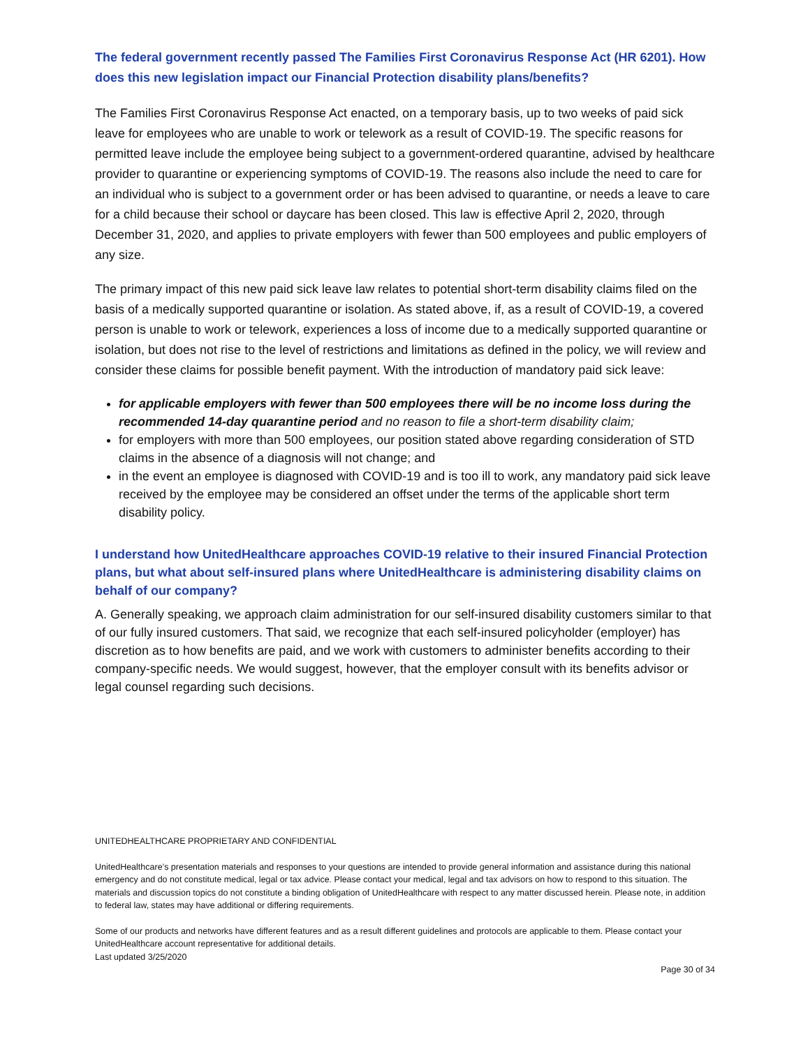The federal government recently passed The Families First Coronavirus Response Act (HR 6201). How does this new legislation impact our Financial Protection disability plans/benefits?
The Families First Coronavirus Response Act enacted, on a temporary basis, up to two weeks of paid sick leave for employees who are unable to work or telework as a result of COVID-19. The specific reasons for permitted leave include the employee being subject to a government-ordered quarantine, advised by healthcare provider to quarantine or experiencing symptoms of COVID-19. The reasons also include the need to care for an individual who is subject to a government order or has been advised to quarantine, or needs a leave to care for a child because their school or daycare has been closed. This law is effective April 2, 2020, through December 31, 2020, and applies to private employers with fewer than 500 employees and public employers of any size.
The primary impact of this new paid sick leave law relates to potential short-term disability claims filed on the basis of a medically supported quarantine or isolation. As stated above, if, as a result of COVID-19, a covered person is unable to work or telework, experiences a loss of income due to a medically supported quarantine or isolation, but does not rise to the level of restrictions and limitations as defined in the policy, we will review and consider these claims for possible benefit payment. With the introduction of mandatory paid sick leave:
for applicable employers with fewer than 500 employees there will be no income loss during the recommended 14-day quarantine period and no reason to file a short-term disability claim;
for employers with more than 500 employees, our position stated above regarding consideration of STD claims in the absence of a diagnosis will not change; and
in the event an employee is diagnosed with COVID-19 and is too ill to work, any mandatory paid sick leave received by the employee may be considered an offset under the terms of the applicable short term disability policy.
I understand how UnitedHealthcare approaches COVID-19 relative to their insured Financial Protection plans, but what about self-insured plans where UnitedHealthcare is administering disability claims on behalf of our company?
A. Generally speaking, we approach claim administration for our self-insured disability customers similar to that of our fully insured customers. That said, we recognize that each self-insured policyholder (employer) has discretion as to how benefits are paid, and we work with customers to administer benefits according to their company-specific needs. We would suggest, however, that the employer consult with its benefits advisor or legal counsel regarding such decisions.
UNITEDHEALTHCARE PROPRIETARY AND CONFIDENTIAL
UnitedHealthcare’s presentation materials and responses to your questions are intended to provide general information and assistance during this national emergency and do not constitute medical, legal or tax advice. Please contact your medical, legal and tax advisors on how to respond to this situation. The materials and discussion topics do not constitute a binding obligation of UnitedHealthcare with respect to any matter discussed herein. Please note, in addition to federal law, states may have additional or differing requirements.
Some of our products and networks have different features and as a result different guidelines and protocols are applicable to them. Please contact your UnitedHealthcare account representative for additional details.
Last updated 3/25/2020
Page 30 of 34